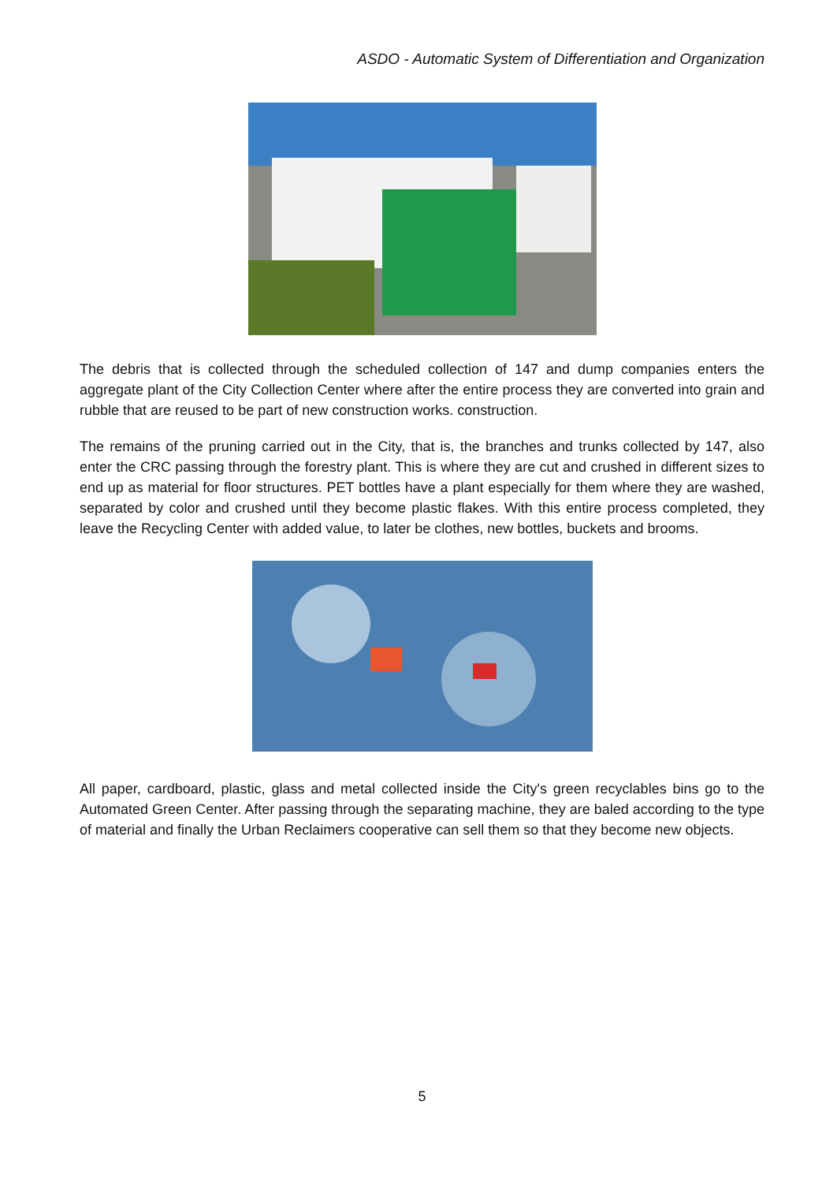ASDO - Automatic System of Differentiation and Organization
The debris that is collected through the scheduled collection of 147 and dump companies enters the aggregate plant of the City Collection Center where after the entire process they are converted into grain and rubble that are reused to be part of new construction works. construction.
The remains of the pruning carried out in the City, that is, the branches and trunks collected by 147, also enter the CRC passing through the forestry plant. This is where they are cut and crushed in different sizes to end up as material for floor structures. PET bottles have a plant especially for them where they are washed, separated by color and crushed until they become plastic flakes. With this entire process completed, they leave the Recycling Center with added value, to later be clothes, new bottles, buckets and brooms.
All paper, cardboard, plastic, glass and metal collected inside the City's green recyclables bins go to the Automated Green Center. After passing through the separating machine, they are baled according to the type of material and finally the Urban Reclaimers cooperative can sell them so that they become new objects.
5